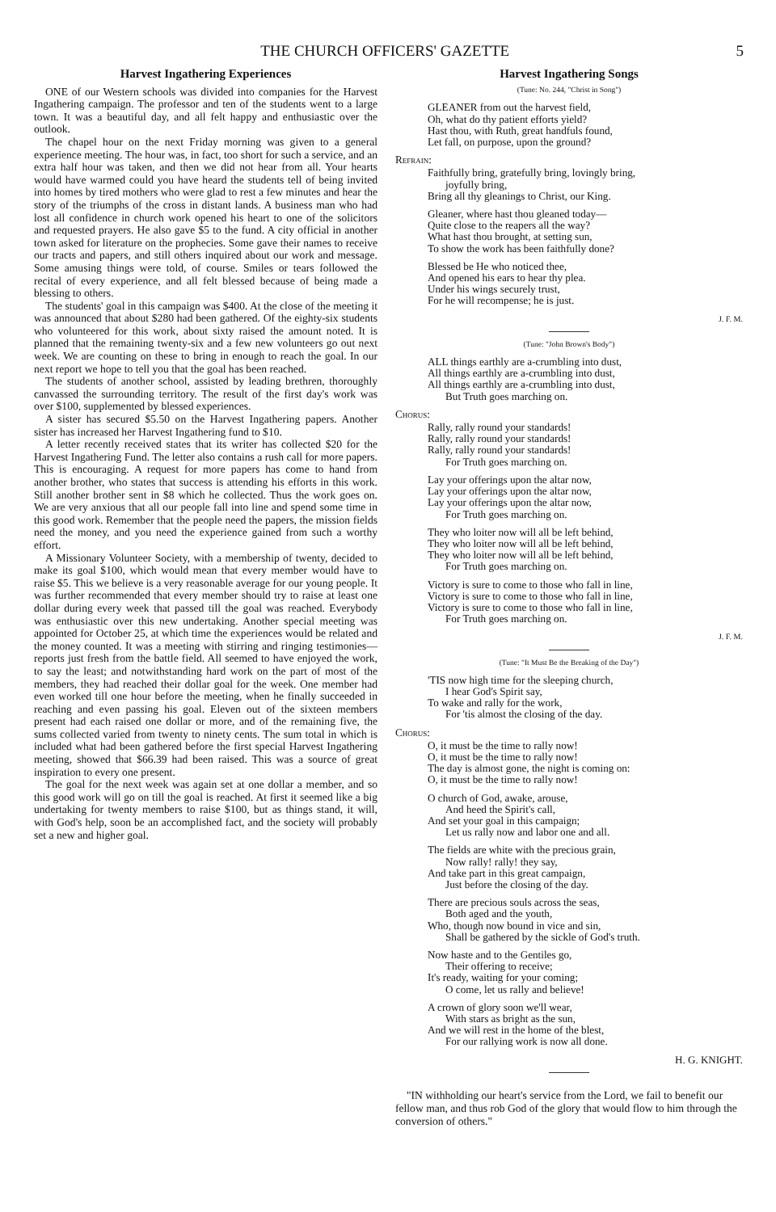THE CHURCH OFFICERS' GAZETTE 5
Harvest Ingathering Experiences
ONE of our Western schools was divided into companies for the Harvest Ingathering campaign. The professor and ten of the students went to a large town. It was a beautiful day, and all felt happy and enthusiastic over the outlook.
The chapel hour on the next Friday morning was given to a general experience meeting. The hour was, in fact, too short for such a service, and an extra half hour was taken, and then we did not hear from all. Your hearts would have warmed could you have heard the students tell of being invited into homes by tired mothers who were glad to rest a few minutes and hear the story of the triumphs of the cross in distant lands. A business man who had lost all confidence in church work opened his heart to one of the solicitors and requested prayers. He also gave $5 to the fund. A city official in another town asked for literature on the prophecies. Some gave their names to receive our tracts and papers, and still others inquired about our work and message. Some amusing things were told, of course. Smiles or tears followed the recital of every experience, and all felt blessed because of being made a blessing to others.
The students' goal in this campaign was $400. At the close of the meeting it was announced that about $280 had been gathered. Of the eighty-six students who volunteered for this work, about sixty raised the amount noted. It is planned that the remaining twenty-six and a few new volunteers go out next week. We are counting on these to bring in enough to reach the goal. In our next report we hope to tell you that the goal has been reached.
The students of another school, assisted by leading brethren, thoroughly canvassed the surrounding territory. The result of the first day's work was over $100, supplemented by blessed experiences.
A sister has secured $5.50 on the Harvest Ingathering papers. Another sister has increased her Harvest Ingathering fund to $10.
A letter recently received states that its writer has collected $20 for the Harvest Ingathering Fund. The letter also contains a rush call for more papers. This is encouraging. A request for more papers has come to hand from another brother, who states that success is attending his efforts in this work. Still another brother sent in $8 which he collected. Thus the work goes on. We are very anxious that all our people fall into line and spend some time in this good work. Remember that the people need the papers, the mission fields need the money, and you need the experience gained from such a worthy effort.
A Missionary Volunteer Society, with a membership of twenty, decided to make its goal $100, which would mean that every member would have to raise $5. This we believe is a very reasonable average for our young people. It was further recommended that every member should try to raise at least one dollar during every week that passed till the goal was reached. Everybody was enthusiastic over this new undertaking. Another special meeting was appointed for October 25, at which time the experiences would be related and the money counted. It was a meeting with stirring and ringing testimonies—reports just fresh from the battle field. All seemed to have enjoyed the work, to say the least; and notwithstanding hard work on the part of most of the members, they had reached their dollar goal for the week. One member had even worked till one hour before the meeting, when he finally succeeded in reaching and even passing his goal. Eleven out of the sixteen members present had each raised one dollar or more, and of the remaining five, the sums collected varied from twenty to ninety cents. The sum total in which is included what had been gathered before the first special Harvest Ingathering meeting, showed that $66.39 had been raised. This was a source of great inspiration to every one present.
The goal for the next week was again set at one dollar a member, and so this good work will go on till the goal is reached. At first it seemed like a big undertaking for twenty members to raise $100, but as things stand, it will, with God's help, soon be an accomplished fact, and the society will probably set a new and higher goal.
Harvest Ingathering Songs
(Tune: No. 244, "Christ in Song")
GLEANER from out the harvest field,
Oh, what do thy patient efforts yield?
Hast thou, with Ruth, great handfuls found,
Let fall, on purpose, upon the ground?
Refrain:
Faithfully bring, gratefully bring, lovingly bring,
joyfully bring,
Bring all thy gleanings to Christ, our King.
Gleaner, where hast thou gleaned today—
Quite close to the reapers all the way?
What hast thou brought, at setting sun,
To show the work has been faithfully done?
Blessed be He who noticed thee,
And opened his ears to hear thy plea.
Under his wings securely trust,
For he will recompense; he is just.
J. F. M.
(Tune: "John Brown's Body")
ALL things earthly are a-crumbling into dust,
All things earthly are a-crumbling into dust,
All things earthly are a-crumbling into dust,
But Truth goes marching on.
Chorus:
Rally, rally round your standards!
Rally, rally round your standards!
Rally, rally round your standards!
For Truth goes marching on.
Lay your offerings upon the altar now,
Lay your offerings upon the altar now,
Lay your offerings upon the altar now,
For Truth goes marching on.
They who loiter now will all be left behind,
They who loiter now will all be left behind,
They who loiter now will all be left behind,
For Truth goes marching on.
Victory is sure to come to those who fall in line,
Victory is sure to come to those who fall in line,
Victory is sure to come to those who fall in line,
For Truth goes marching on.
J. F. M.
(Tune: "It Must Be the Breaking of the Day")
'TIS now high time for the sleeping church,
I hear God's Spirit say,
To wake and rally for the work,
For 'tis almost the closing of the day.
Chorus:
O, it must be the time to rally now!
O, it must be the time to rally now!
The day is almost gone, the night is coming on:
O, it must be the time to rally now!
O church of God, awake, arouse,
And heed the Spirit's call,
And set your goal in this campaign;
Let us rally now and labor one and all.
The fields are white with the precious grain,
Now rally! rally! they say,
And take part in this great campaign,
Just before the closing of the day.
There are precious souls across the seas,
Both aged and the youth,
Who, though now bound in vice and sin,
Shall be gathered by the sickle of God's truth.
Now haste and to the Gentiles go,
Their offering to receive;
It's ready, waiting for your coming;
O come, let us rally and believe!
A crown of glory soon we'll wear,
With stars as bright as the sun,
And we will rest in the home of the blest,
For our rallying work is now all done.
H. G. KNIGHT.
"IN withholding our heart's service from the Lord, we fail to benefit our fellow man, and thus rob God of the glory that would flow to him through the conversion of others."